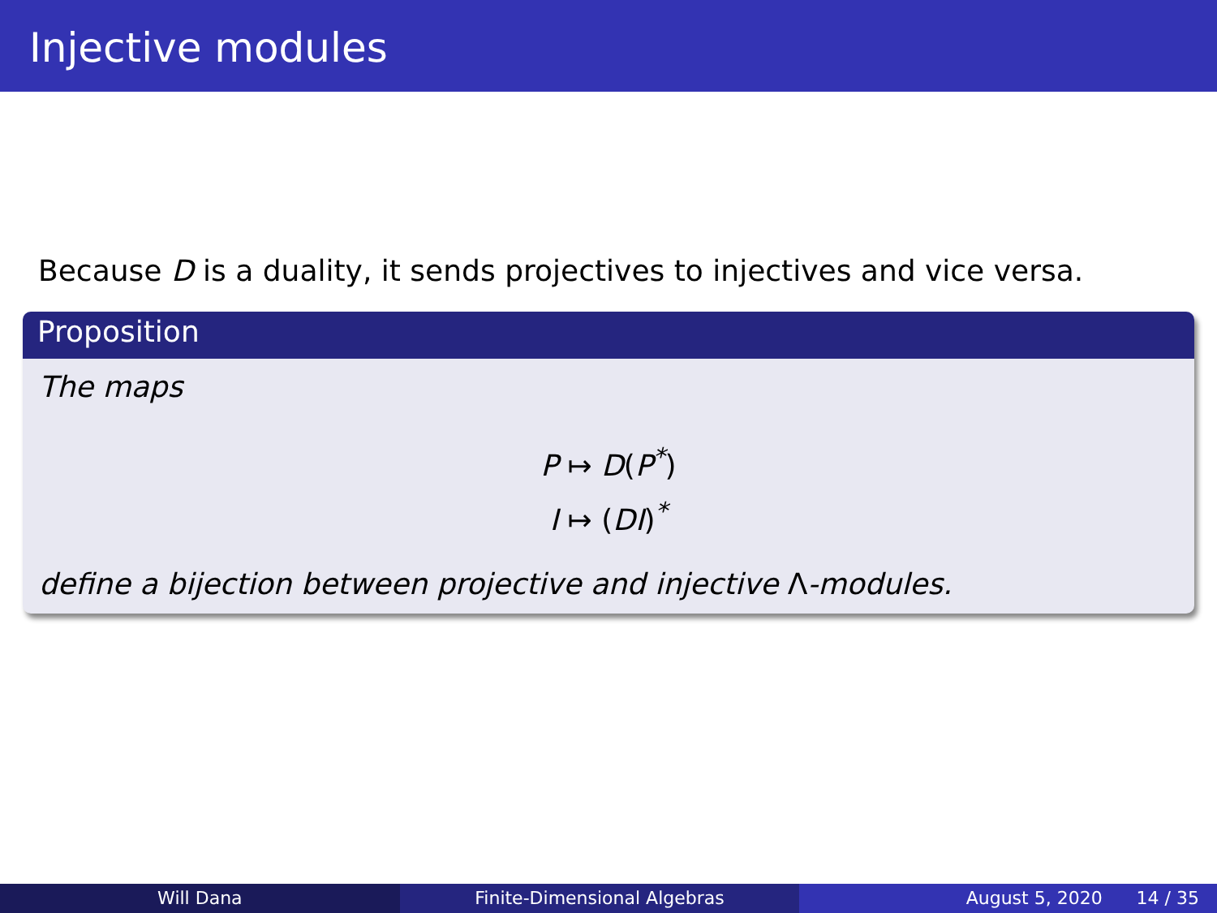Injective modules
Because D is a duality, it sends projectives to injectives and vice versa.
Proposition
The maps
P ↦ D(P<sup>*</sup>)
I ↦ (DI)<sup>*</sup>
define a bijection between projective and injective Λ-modules.
Will Dana Finite-Dimensional Algebras August 5, 2020 14 / 35